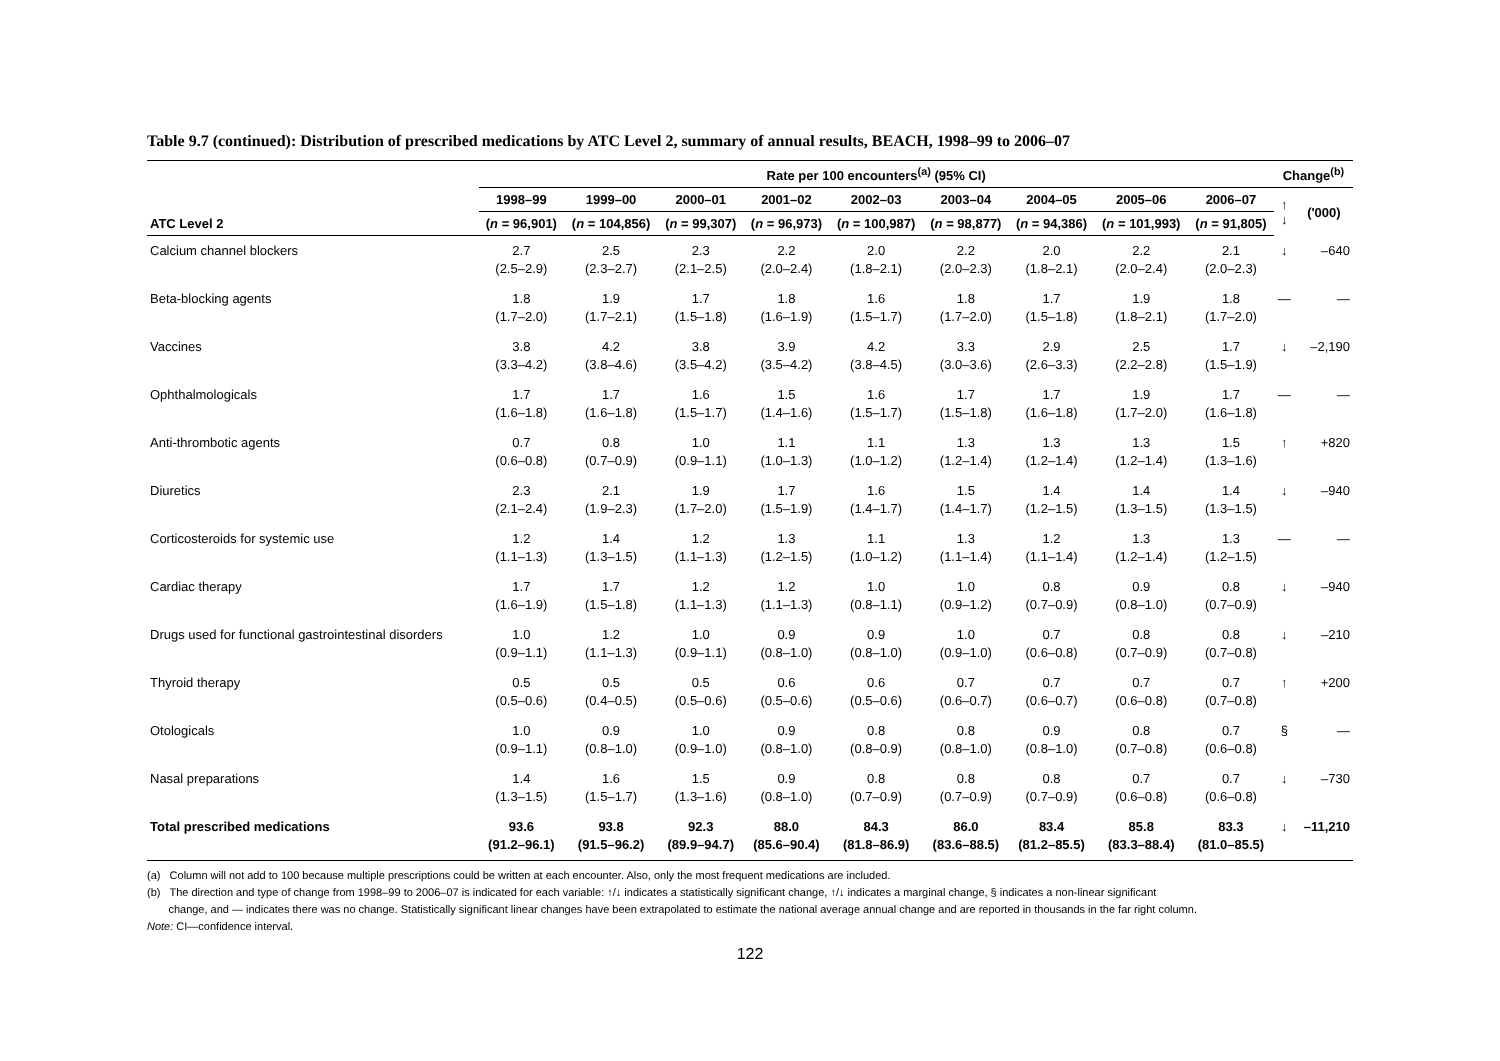Table 9.7 (continued): Distribution of prescribed medications by ATC Level 2, summary of annual results, BEACH, 1998–99 to 2006–07
| | Rate per 100 encounters<sup>(a)</sup> (95% CI) | | | | | | | | | Change<sup>(b)</sup> | |
| --- | --- | --- | --- | --- | --- | --- | --- | --- | --- | --- | --- |
| | 1998–99 | 1999–00 | 2000–01 | 2001–02 | 2002–03 | 2003–04 | 2004–05 | 2005–06 | 2006–07 | ↑ ↓ | ('000) |
| ATC Level 2 | ( n = 96,901) | ( n = 104,856) | ( n = 99,307) | ( n = 96,973) | ( n = 100,987) | ( n = 98,877) | ( n = 94,386) | ( n = 101,993) | ( n = 91,805) | | |
| Calcium channel blockers | 2.7 (2.5–2.9) | 2.5 (2.3–2.7) | 2.3 (2.1–2.5) | 2.2 (2.0–2.4) | 2.0 (1.8–2.1) | 2.2 (2.0–2.3) | 2.0 (1.8–2.1) | 2.2 (2.0–2.4) | 2.1 (2.0–2.3) | ↓ | –640 |
| Beta-blocking agents | 1.8 (1.7–2.0) | 1.9 (1.7–2.1) | 1.7 (1.5–1.8) | 1.8 (1.6–1.9) | 1.6 (1.5–1.7) | 1.8 (1.7–2.0) | 1.7 (1.5–1.8) | 1.9 (1.8–2.1) | 1.8 (1.7–2.0) | — | — |
| Vaccines | 3.8 (3.3–4.2) | 4.2 (3.8–4.6) | 3.8 (3.5–4.2) | 3.9 (3.5–4.2) | 4.2 (3.8–4.5) | 3.3 (3.0–3.6) | 2.9 (2.6–3.3) | 2.5 (2.2–2.8) | 1.7 (1.5–1.9) | ↓ | –2,190 |
| Ophthalmologicals | 1.7 (1.6–1.8) | 1.7 (1.6–1.8) | 1.6 (1.5–1.7) | 1.5 (1.4–1.6) | 1.6 (1.5–1.7) | 1.7 (1.5–1.8) | 1.7 (1.6–1.8) | 1.9 (1.7–2.0) | 1.7 (1.6–1.8) | — | — |
| Anti-thrombotic agents | 0.7 (0.6–0.8) | 0.8 (0.7–0.9) | 1.0 (0.9–1.1) | 1.1 (1.0–1.3) | 1.1 (1.0–1.2) | 1.3 (1.2–1.4) | 1.3 (1.2–1.4) | 1.3 (1.2–1.4) | 1.5 (1.3–1.6) | ↑ | +820 |
| Diuretics | 2.3 (2.1–2.4) | 2.1 (1.9–2.3) | 1.9 (1.7–2.0) | 1.7 (1.5–1.9) | 1.6 (1.4–1.7) | 1.5 (1.4–1.7) | 1.4 (1.2–1.5) | 1.4 (1.3–1.5) | 1.4 (1.3–1.5) | ↓ | –940 |
| Corticosteroids for systemic use | 1.2 (1.1–1.3) | 1.4 (1.3–1.5) | 1.2 (1.1–1.3) | 1.3 (1.2–1.5) | 1.1 (1.0–1.2) | 1.3 (1.1–1.4) | 1.2 (1.1–1.4) | 1.3 (1.2–1.4) | 1.3 (1.2–1.5) | — | — |
| Cardiac therapy | 1.7 (1.6–1.9) | 1.7 (1.5–1.8) | 1.2 (1.1–1.3) | 1.2 (1.1–1.3) | 1.0 (0.8–1.1) | 1.0 (0.9–1.2) | 0.8 (0.7–0.9) | 0.9 (0.8–1.0) | 0.8 (0.7–0.9) | ↓ | –940 |
| Drugs used for functional gastrointestinal disorders | 1.0 (0.9–1.1) | 1.2 (1.1–1.3) | 1.0 (0.9–1.1) | 0.9 (0.8–1.0) | 0.9 (0.8–1.0) | 1.0 (0.9–1.0) | 0.7 (0.6–0.8) | 0.8 (0.7–0.9) | 0.8 (0.7–0.8) | ↓ | –210 |
| Thyroid therapy | 0.5 (0.5–0.6) | 0.5 (0.4–0.5) | 0.5 (0.5–0.6) | 0.6 (0.5–0.6) | 0.6 (0.5–0.6) | 0.7 (0.6–0.7) | 0.7 (0.6–0.7) | 0.7 (0.6–0.8) | 0.7 (0.7–0.8) | ↑ | +200 |
| Otologicals | 1.0 (0.9–1.1) | 0.9 (0.8–1.0) | 1.0 (0.9–1.0) | 0.9 (0.8–1.0) | 0.8 (0.8–0.9) | 0.8 (0.8–1.0) | 0.9 (0.8–1.0) | 0.8 (0.7–0.8) | 0.7 (0.6–0.8) | § | — |
| Nasal preparations | 1.4 (1.3–1.5) | 1.6 (1.5–1.7) | 1.5 (1.3–1.6) | 0.9 (0.8–1.0) | 0.8 (0.7–0.9) | 0.8 (0.7–0.9) | 0.8 (0.7–0.9) | 0.7 (0.6–0.8) | 0.7 (0.6–0.8) | ↓ | –730 |
| Total prescribed medications | 93.6 (91.2–96.1) | 93.8 (91.5–96.2) | 92.3 (89.9–94.7) | 88.0 (85.6–90.4) | 84.3 (81.8–86.9) | 86.0 (83.6–88.5) | 83.4 (81.2–85.5) | 85.8 (83.3–88.4) | 83.3 (81.0–85.5) | ↓ | –11,210 |
(a) Column will not add to 100 because multiple prescriptions could be written at each encounter. Also, only the most frequent medications are included.
(b) The direction and type of change from 1998–99 to 2006–07 is indicated for each variable: ↑/↓ indicates a statistically significant change, ↑/↓ indicates a marginal change, § indicates a non-linear significant
change, and — indicates there was no change. Statistically significant linear changes have been extrapolated to estimate the national average annual change and are reported in thousands in the far right column.
Note: CI—confidence interval.
122